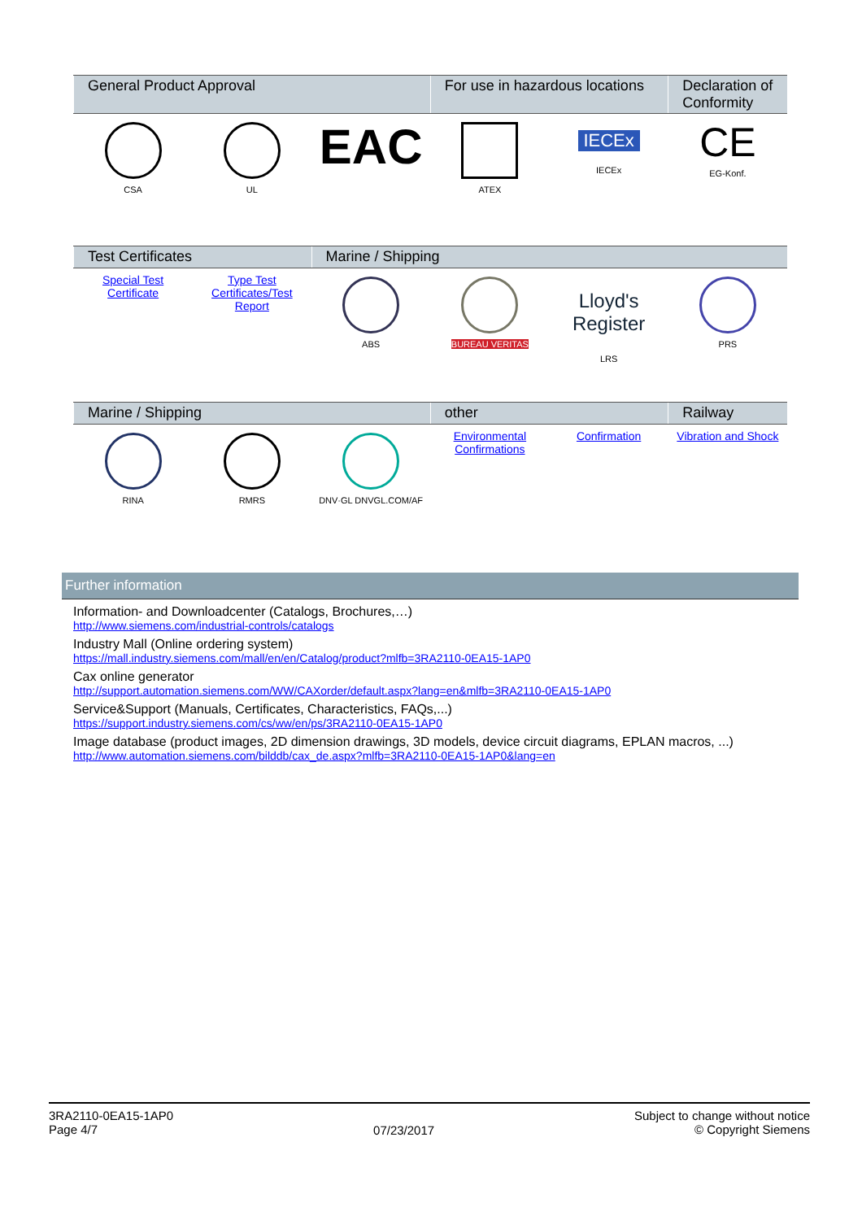| General Product Approval | | | For use in hazardous locations | | Declaration of Conformity |
| --- | --- | --- | --- | --- | --- |
| CSA | UL | EAC | ATEX | IECEx IECEx | CE EG-Konf. |
| Test Certificates | | Marine / Shipping | | | |
| --- | --- | --- | --- | --- | --- |
| Special Test Certificate | Type Test Certificates/Test Report | ABS | BUREAU VERITAS | Lloyd's Register LRS | PRS |
| Marine / Shipping | | | other | | Railway |
| --- | --- | --- | --- | --- | --- |
| RINA | RMRS | DNV·GL DNVGL.COM/AF | Environmental Confirmations | Confirmation | Vibration and Shock |
Further information
Information- and Downloadcenter (Catalogs, Brochures,…)
http://www.siemens.com/industrial-controls/catalogs
Industry Mall (Online ordering system)
https://mall.industry.siemens.com/mall/en/en/Catalog/product?mlfb=3RA2110-0EA15-1AP0
Cax online generator
http://support.automation.siemens.com/WW/CAXorder/default.aspx?lang=en&mlfb=3RA2110-0EA15-1AP0
Service&Support (Manuals, Certificates, Characteristics, FAQs,...)
https://support.industry.siemens.com/cs/ww/en/ps/3RA2110-0EA15-1AP0
Image database (product images, 2D dimension drawings, 3D models, device circuit diagrams, EPLAN macros, ...)
http://www.automation.siemens.com/bilddb/cax_de.aspx?mlfb=3RA2110-0EA15-1AP0&lang=en
3RA2110-0EA15-1AP0
Page 4/7
07/23/2017
Subject to change without notice
© Copyright Siemens